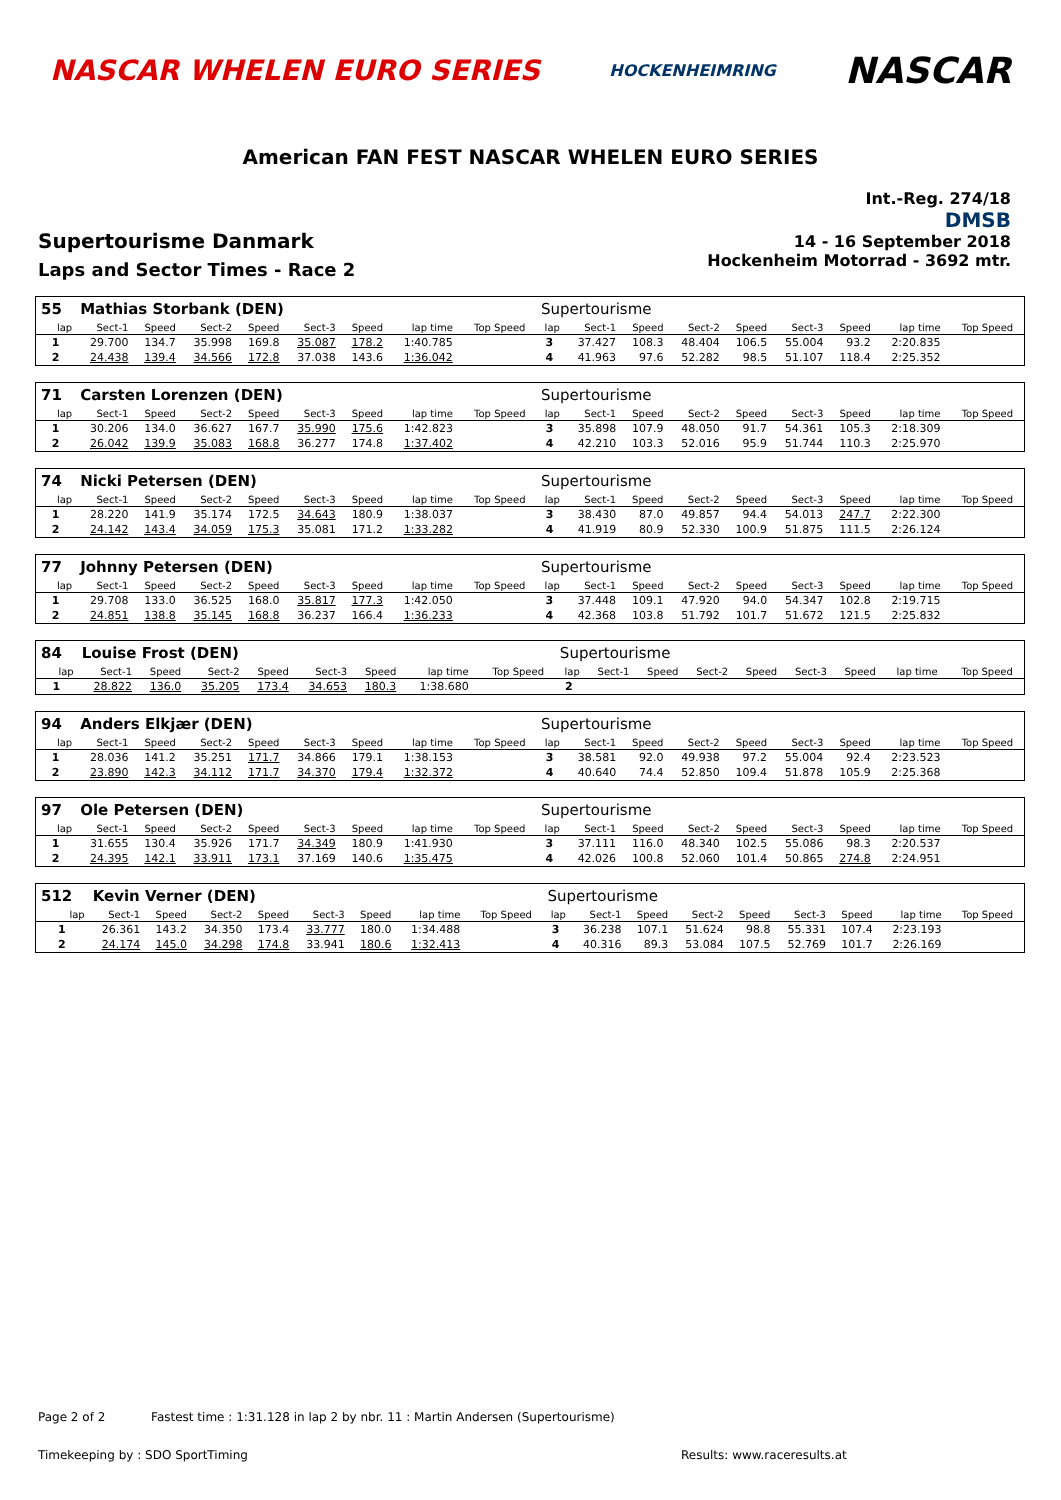NASCAR WHELEN EURO SERIES
HOCKENHEIMRING
NASCAR
American FAN FEST NASCAR WHELEN EURO SERIES
Supertourisme Danmark
Laps and Sector Times - Race 2
Int.-Reg. 274/18
DMSB
14 - 16 September 2018
Hockenheim Motorrad - 3692 mtr.
| 55 | Mathias Storbank (DEN) | | | | | | | | | Supertourisme | | | | | | | | | |
| lap | Sect-1 | Speed | Sect-2 | Speed | Sect-3 | Speed | lap time | Top Speed | | lap | Sect-1 | Speed | Sect-2 | Speed | Sect-3 | Speed | lap time | Top Speed | |
| 1 | 29.700 | 134.7 | 35.998 | 169.8 | 35.087 | 178.2 | 1:40.785 | | | 3 | 37.427 | 108.3 | 48.404 | 106.5 | 55.004 | 93.2 | 2:20.835 | | |
| 2 | 24.438 | 139.4 | 34.566 | 172.8 | 37.038 | 143.6 | 1:36.042 | | | 4 | 41.963 | 97.6 | 52.282 | 98.5 | 51.107 | 118.4 | 2:25.352 | | |
| 71 | Carsten Lorenzen (DEN) | | | | | | | | | Supertourisme | | | | | | | | | |
| lap | Sect-1 | Speed | Sect-2 | Speed | Sect-3 | Speed | lap time | Top Speed | | lap | Sect-1 | Speed | Sect-2 | Speed | Sect-3 | Speed | lap time | Top Speed | |
| 1 | 30.206 | 134.0 | 36.627 | 167.7 | 35.990 | 175.6 | 1:42.823 | | | 3 | 35.898 | 107.9 | 48.050 | 91.7 | 54.361 | 105.3 | 2:18.309 | | |
| 2 | 26.042 | 139.9 | 35.083 | 168.8 | 36.277 | 174.8 | 1:37.402 | | | 4 | 42.210 | 103.3 | 52.016 | 95.9 | 51.744 | 110.3 | 2:25.970 | | |
| 74 | Nicki Petersen (DEN) | | | | | | | | | Supertourisme | | | | | | | | | |
| lap | Sect-1 | Speed | Sect-2 | Speed | Sect-3 | Speed | lap time | Top Speed | | lap | Sect-1 | Speed | Sect-2 | Speed | Sect-3 | Speed | lap time | Top Speed | |
| 1 | 28.220 | 141.9 | 35.174 | 172.5 | 34.643 | 180.9 | 1:38.037 | | | 3 | 38.430 | 87.0 | 49.857 | 94.4 | 54.013 | 247.7 | 2:22.300 | | |
| 2 | 24.142 | 143.4 | 34.059 | 175.3 | 35.081 | 171.2 | 1:33.282 | | | 4 | 41.919 | 80.9 | 52.330 | 100.9 | 51.875 | 111.5 | 2:26.124 | | |
| 77 | Johnny Petersen (DEN) | | | | | | | | | Supertourisme | | | | | | | | | |
| lap | Sect-1 | Speed | Sect-2 | Speed | Sect-3 | Speed | lap time | Top Speed | | lap | Sect-1 | Speed | Sect-2 | Speed | Sect-3 | Speed | lap time | Top Speed | |
| 1 | 29.708 | 133.0 | 36.525 | 168.0 | 35.817 | 177.3 | 1:42.050 | | | 3 | 37.448 | 109.1 | 47.920 | 94.0 | 54.347 | 102.8 | 2:19.715 | | |
| 2 | 24.851 | 138.8 | 35.145 | 168.8 | 36.237 | 166.4 | 1:36.233 | | | 4 | 42.368 | 103.8 | 51.792 | 101.7 | 51.672 | 121.5 | 2:25.832 | | |
| 84 | Louise Frost (DEN) | | | | | | | | | Supertourisme | | | | | | | | | |
| lap | Sect-1 | Speed | Sect-2 | Speed | Sect-3 | Speed | lap time | Top Speed | | lap | Sect-1 | Speed | Sect-2 | Speed | Sect-3 | Speed | lap time | Top Speed | |
| 1 | 28.822 | 136.0 | 35.205 | 173.4 | 34.653 | 180.3 | 1:38.680 | | | 2 | | | | | | | | | |
| 94 | Anders Elkjær (DEN) | | | | | | | | | Supertourisme | | | | | | | | | |
| lap | Sect-1 | Speed | Sect-2 | Speed | Sect-3 | Speed | lap time | Top Speed | | lap | Sect-1 | Speed | Sect-2 | Speed | Sect-3 | Speed | lap time | Top Speed | |
| 1 | 28.036 | 141.2 | 35.251 | 171.7 | 34.866 | 179.1 | 1:38.153 | | | 3 | 38.581 | 92.0 | 49.938 | 97.2 | 55.004 | 92.4 | 2:23.523 | | |
| 2 | 23.890 | 142.3 | 34.112 | 171.7 | 34.370 | 179.4 | 1:32.372 | | | 4 | 40.640 | 74.4 | 52.850 | 109.4 | 51.878 | 105.9 | 2:25.368 | | |
| 97 | Ole Petersen (DEN) | | | | | | | | | Supertourisme | | | | | | | | | |
| lap | Sect-1 | Speed | Sect-2 | Speed | Sect-3 | Speed | lap time | Top Speed | | lap | Sect-1 | Speed | Sect-2 | Speed | Sect-3 | Speed | lap time | Top Speed | |
| 1 | 31.655 | 130.4 | 35.926 | 171.7 | 34.349 | 180.9 | 1:41.930 | | | 3 | 37.111 | 116.0 | 48.340 | 102.5 | 55.086 | 98.3 | 2:20.537 | | |
| 2 | 24.395 | 142.1 | 33.911 | 173.1 | 37.169 | 140.6 | 1:35.475 | | | 4 | 42.026 | 100.8 | 52.060 | 101.4 | 50.865 | 274.8 | 2:24.951 | | |
| 512 | Kevin Verner (DEN) | | | | | | | | | Supertourisme | | | | | | | | | |
| lap | Sect-1 | Speed | Sect-2 | Speed | Sect-3 | Speed | lap time | Top Speed | | lap | Sect-1 | Speed | Sect-2 | Speed | Sect-3 | Speed | lap time | Top Speed | |
| 1 | 26.361 | 143.2 | 34.350 | 173.4 | 33.777 | 180.0 | 1:34.488 | | | 3 | 36.238 | 107.1 | 51.624 | 98.8 | 55.331 | 107.4 | 2:23.193 | | |
| 2 | 24.174 | 145.0 | 34.298 | 174.8 | 33.941 | 180.6 | 1:32.413 | | | 4 | 40.316 | 89.3 | 53.084 | 107.5 | 52.769 | 101.7 | 2:26.169 | | |
Page 2 of 2 Fastest time : 1:31.128 in lap 2 by nbr. 11 : Martin Andersen (Supertourisme)
Timekeeping by : SDO SportTiming
Results: www.raceresults.at